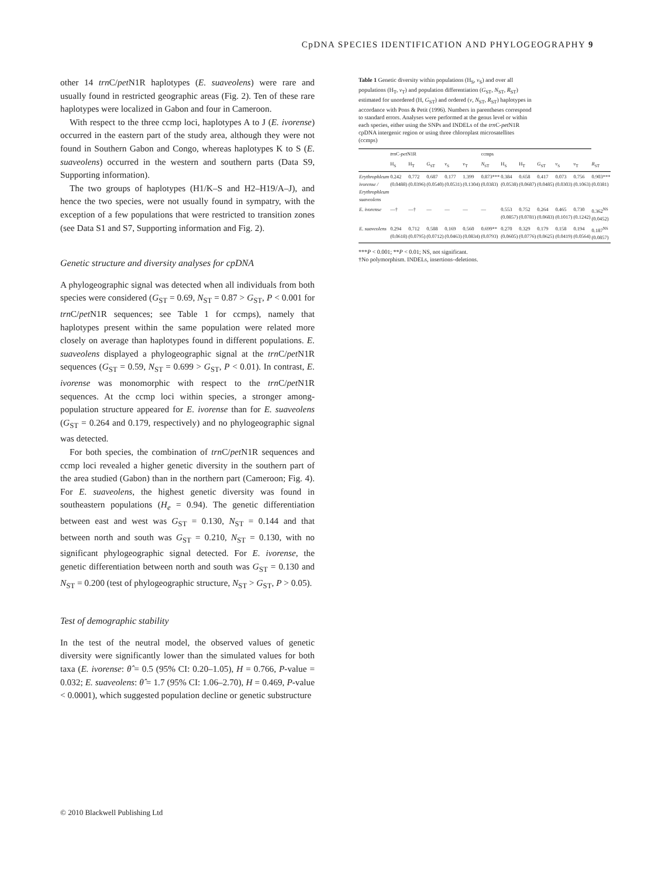CpDNA SPECIES IDENTIFICATION AND PHYLOGEOGRAPHY 9
other 14 trn C/pet N1R haplotypes (E. suaveolens) were rare and usually found in restricted geographic areas (Fig. 2). Ten of these rare haplotypes were localized in Gabon and four in Cameroon.
With respect to the three ccmp loci, haplotypes A to J (E. ivorense) occurred in the eastern part of the study area, although they were not found in Southern Gabon and Congo, whereas haplotypes K to S (E. suaveolens) occurred in the western and southern parts (Data S9, Supporting information).
The two groups of haplotypes (H1/K–S and H2–H19/A–J), and hence the two species, were not usually found in sympatry, with the exception of a few populations that were restricted to transition zones (see Data S1 and S7, Supporting information and Fig. 2).
Genetic structure and diversity analyses for cpDNA
A phylogeographic signal was detected when all individuals from both species were considered (G<sub>ST</sub> = 0.69, N<sub>ST</sub> = 0.87 > G<sub>ST</sub>, P < 0.001 for trn C/pet N1R sequences; see Table 1 for ccmps), namely that haplotypes present within the same population were related more closely on average than haplotypes found in different populations. E. suaveolens displayed a phylogeographic signal at the trn C/pet N1R sequences (G<sub>ST</sub> = 0.59, N<sub>ST</sub> = 0.699 > G<sub>ST</sub>, P < 0.01). In contrast, E. ivorense was monomorphic with respect to the trn C/pet N1R sequences. At the ccmp loci within species, a stronger among-population structure appeared for E. ivorense than for E. suaveolens (G<sub>ST</sub> = 0.264 and 0.179, respectively) and no phylogeographic signal was detected.
For both species, the combination of trn C/pet N1R sequences and ccmp loci revealed a higher genetic diversity in the southern part of the area studied (Gabon) than in the northern part (Cameroon; Fig. 4). For E. suaveolens, the highest genetic diversity was found in southeastern populations (H<sub>e</sub> = 0.94). The genetic differentiation between east and west was G<sub>ST</sub> = 0.130, N<sub>ST</sub> = 0.144 and that between north and south was G<sub>ST</sub> = 0.210, N<sub>ST</sub> = 0.130, with no significant phylogeographic signal detected. For E. ivorense, the genetic differentiation between north and south was G<sub>ST</sub> = 0.130 and N<sub>ST</sub> = 0.200 (test of phylogeographic structure, N<sub>ST</sub> > G<sub>ST</sub>, P > 0.05).
Test of demographic stability
In the test of the neutral model, the observed values of genetic diversity were significantly lower than the simulated values for both taxa (E. ivorense: θ̂ = 0.5 (95% CI: 0.20–1.05), H = 0.766, P-value = 0.032; E. suaveolens: θ̂ = 1.7 (95% CI: 1.06–2.70), H = 0.469, P-value < 0.0001), which suggested population decline or genetic substructure
Table 1 Genetic diversity within populations (H<sub>S</sub>, v<sub>S</sub>) and over all populations (H<sub>T</sub>, v<sub>T</sub>) and population differentiation (G<sub>ST</sub>, N<sub>ST</sub>, R<sub>ST</sub>) estimated for unordered (H, G<sub>ST</sub>) and ordered (v, N<sub>ST</sub>, R<sub>ST</sub>) haplotypes in accordance with Pons & Petit (1996). Numbers in parentheses correspond to standard errors. Analyses were performed at the genus level or within each species, either using the SNPs and INDELs of the trn C-pet N1R cpDNA intergenic region or using three chloroplast microsatellites (ccmps)
| | trn C- pet N1R | | | | | ccmps | | | | | | |
| --- | --- | --- | --- | --- | --- | --- | --- | --- | --- | --- | --- | --- |
| | H<sub>S</sub> | H<sub>T</sub> | G<sub>ST</sub> | v<sub>S</sub> | v<sub>T</sub> | N<sub>ST</sub> | H<sub>S</sub> | H<sub>T</sub> | G<sub>ST</sub> | v<sub>S</sub> | v<sub>T</sub> | R<sub>ST</sub> |
| Erythrophleum ivorense / Erythrophleum suaveolens | 0.242 (0.0488) | 0.772 (0.0396) | 0.687 (0.0540) | 0.177 (0.0531) | 1.399 (0.1304) | 0.873*** (0.0383) | 0.384 (0.0538) | 0.658 (0.0687) | 0.417 (0.0485) | 0.073 (0.0303) | 0.756 (0.1063) | 0.903*** (0.0381) |
| E. ivorense | —† | —† | — | — | — | — | 0.553 (0.0857) | 0.752 (0.0781) | 0.264 (0.0683) | 0.465 (0.1017) | 0.730 (0.1242) | 0.362<sup>NS</sup> (0.0452) |
| E. suaveolens | 0.294 (0.0618) | 0.712 (0.0795) | 0.588 (0.0712) | 0.169 (0.0463) | 0.560 (0.0834) | 0.699** (0.0793) | 0.270 (0.0605) | 0.329 (0.0776) | 0.179 (0.0625) | 0.158 (0.0419) | 0.194 (0.0564) | 0.187<sup>NS</sup> (0.0857) |
***P < 0.001; **P < 0.01; NS, not significant.
†No polymorphism. INDELs, insertions–deletions.
© 2010 Blackwell Publishing Ltd